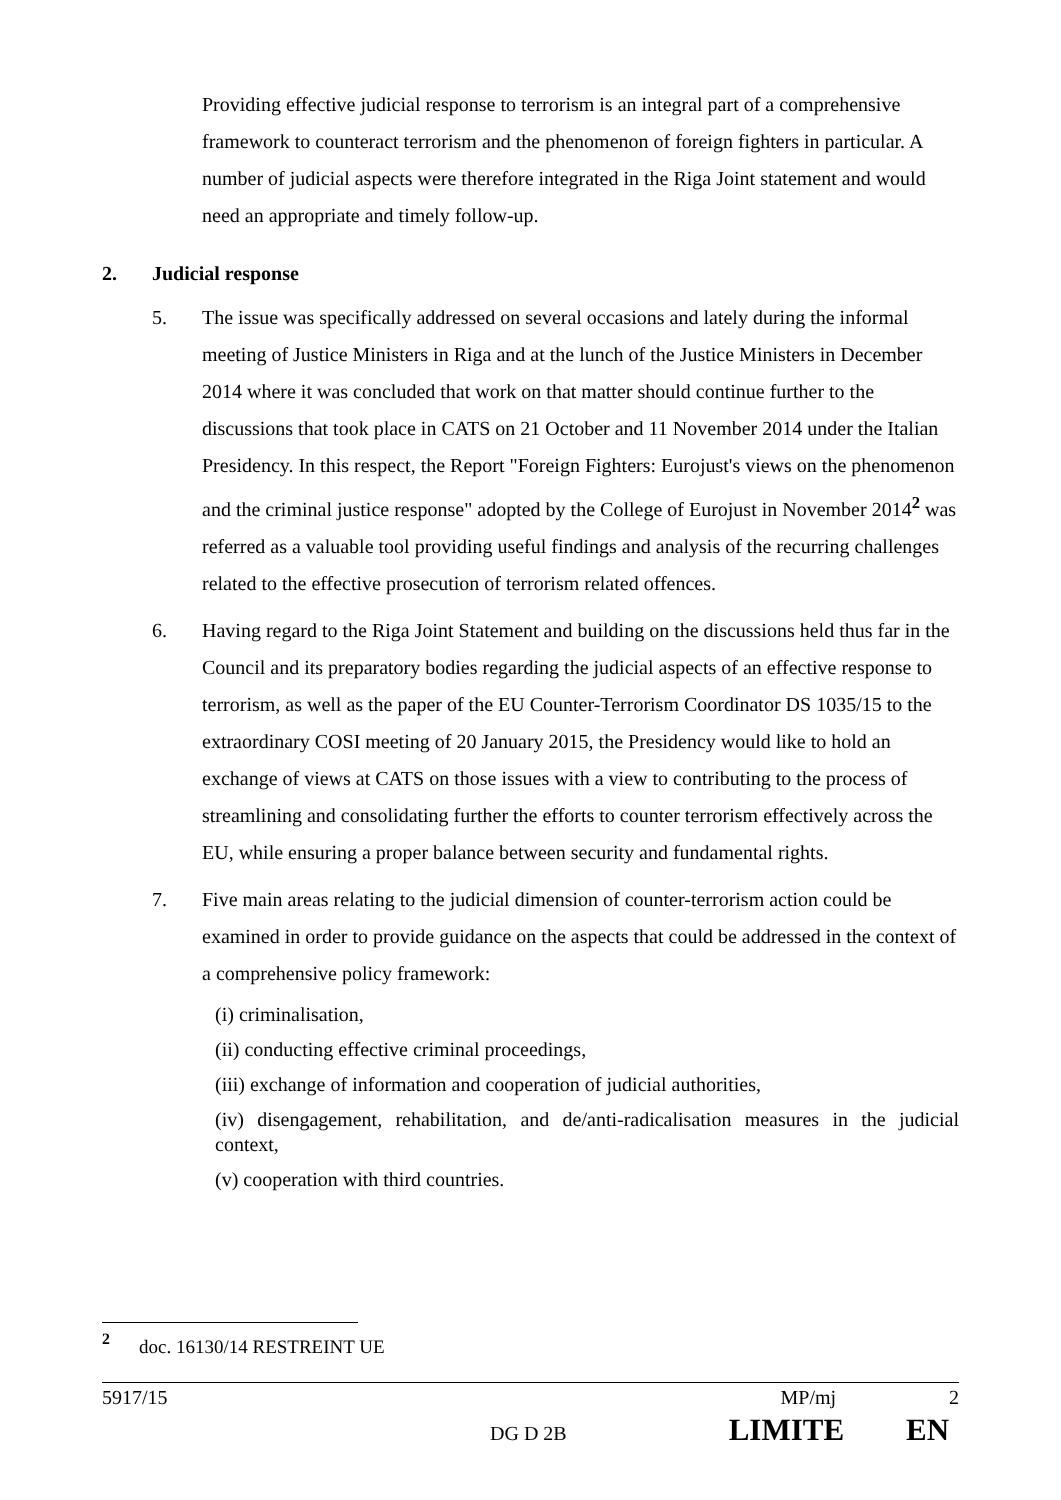Providing effective judicial response to terrorism is an integral part of a comprehensive framework to counteract terrorism and the phenomenon of foreign fighters in particular. A number of judicial aspects were therefore integrated in the Riga Joint statement and would need an appropriate and timely follow-up.
2. Judicial response
5. The issue was specifically addressed on several occasions and lately during the informal meeting of Justice Ministers in Riga and at the lunch of the Justice Ministers in December 2014 where it was concluded that work on that matter should continue further to the discussions that took place in CATS on 21 October and 11 November 2014 under the Italian Presidency. In this respect, the Report "Foreign Fighters: Eurojust's views on the phenomenon and the criminal justice response" adopted by the College of Eurojust in November 2014<sup>2</sup> was referred as a valuable tool providing useful findings and analysis of the recurring challenges related to the effective prosecution of terrorism related offences.
6. Having regard to the Riga Joint Statement and building on the discussions held thus far in the Council and its preparatory bodies regarding the judicial aspects of an effective response to terrorism, as well as the paper of the EU Counter-Terrorism Coordinator DS 1035/15 to the extraordinary COSI meeting of 20 January 2015, the Presidency would like to hold an exchange of views at CATS on those issues with a view to contributing to the process of streamlining and consolidating further the efforts to counter terrorism effectively across the EU, while ensuring a proper balance between security and fundamental rights.
7. Five main areas relating to the judicial dimension of counter-terrorism action could be examined in order to provide guidance on the aspects that could be addressed in the context of a comprehensive policy framework:
(i) criminalisation,
(ii) conducting effective criminal proceedings,
(iii) exchange of information and cooperation of judicial authorities,
(iv) disengagement, rehabilitation, and de/anti-radicalisation measures in the judicial context,
(v) cooperation with third countries.
<sup>2</sup> doc. 16130/14 RESTREINT UE
5917/15 MP/mj 2
DG D 2B LIMITE EN